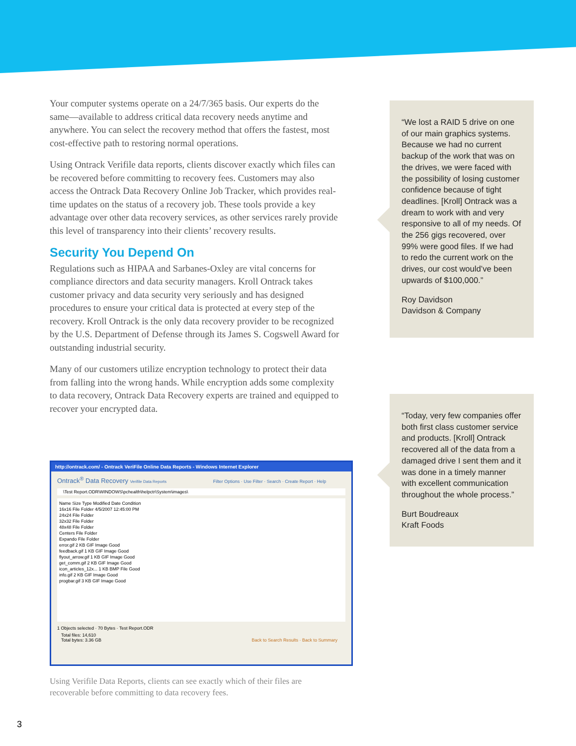Your computer systems operate on a 24/7/365 basis. Our experts do the same—available to address critical data recovery needs anytime and anywhere. You can select the recovery method that offers the fastest, most cost-effective path to restoring normal operations.
Using Ontrack Verifile data reports, clients discover exactly which files can be recovered before committing to recovery fees. Customers may also access the Ontrack Data Recovery Online Job Tracker, which provides real-time updates on the status of a recovery job. These tools provide a key advantage over other data recovery services, as other services rarely provide this level of transparency into their clients’ recovery results.
Security You Depend On
Regulations such as HIPAA and Sarbanes-Oxley are vital concerns for compliance directors and data security managers. Kroll Ontrack takes customer privacy and data security very seriously and has designed procedures to ensure your critical data is protected at every step of the recovery. Kroll Ontrack is the only data recovery provider to be recognized by the U.S. Department of Defense through its James S. Cogswell Award for outstanding industrial security.
Many of our customers utilize encryption technology to protect their data from falling into the wrong hands. While encryption adds some complexity to data recovery, Ontrack Data Recovery experts are trained and equipped to recover your encrypted data.
“We lost a RAID 5 drive on one of our main graphics systems. Because we had no current backup of the work that was on the drives, we were faced with the possibility of losing customer confidence because of tight deadlines. [Kroll] Ontrack was a dream to work with and very responsive to all of my needs. Of the 256 gigs recovered, over 99% were good files. If we had to redo the current work on the drives, our cost would’ve been upwards of $100,000.”
Roy Davidson
Davidson & Company
“Today, very few companies offer both first class customer service and products. [Kroll] Ontrack recovered all of the data from a damaged drive I sent them and it was done in a timely manner with excellent communication throughout the whole process.”
Burt Boudreaux
Kraft Foods
http://ontrack.com/ - Ontrack VeriFile Online Data Reports - Windows Internet Explorer
Ontrack<sup>®</sup> Data Recovery Verifile Data Reports Filter Options · Use Filter · Search · Create Report · Help
\Test Report.ODR\WINDOWS\pchealth\helpctr\System\images\
Name Size Type Modified Date Condition
16x16 File Folder 4/5/2007 12:45:00 PM
24x24 File Folder
32x32 File Folder
48x48 File Folder
Centers File Folder
Expando File Folder
error.gif 2 KB GIF Image Good
feedback.gif 1 KB GIF Image Good
flyout_arrow.gif 1 KB GIF Image Good
get_comm.gif 2 KB GIF Image Good
icon_articles_12x... 1 KB BMP File Good
info.gif 2 KB GIF Image Good
progbar.gif 3 KB GIF Image Good
1 Objects selected · 70 Bytes · Test Report.ODR
Total files: 14,610
Total bytes: 3.36 GB Back to Search Results · Back to Summary
Using Verifile Data Reports, clients can see exactly which of their files are recoverable before committing to data recovery fees.
3